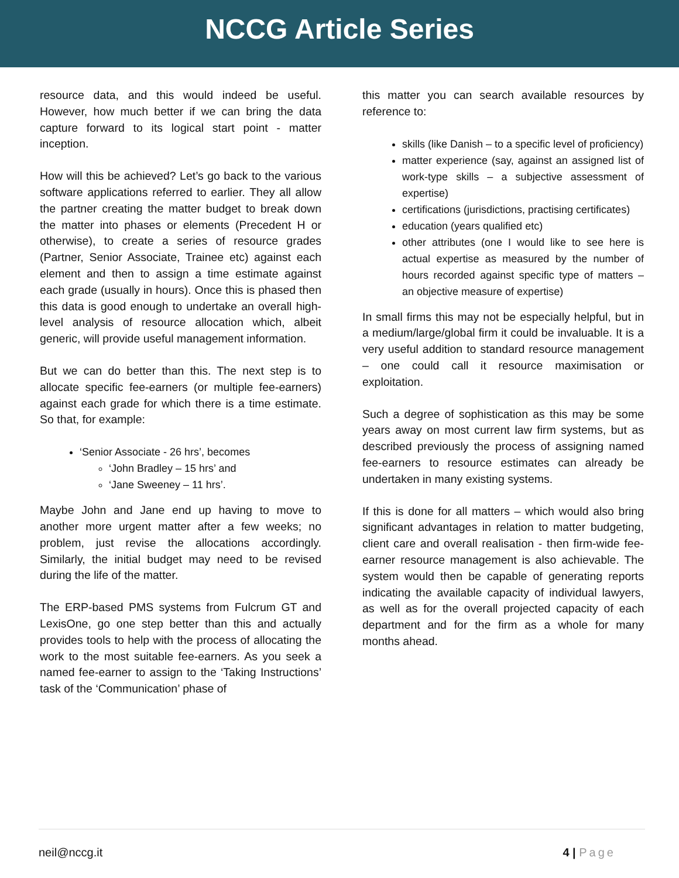NCCG Article Series
resource data, and this would indeed be useful. However, how much better if we can bring the data capture forward to its logical start point - matter inception.
How will this be achieved? Let’s go back to the various software applications referred to earlier. They all allow the partner creating the matter budget to break down the matter into phases or elements (Precedent H or otherwise), to create a series of resource grades (Partner, Senior Associate, Trainee etc) against each element and then to assign a time estimate against each grade (usually in hours). Once this is phased then this data is good enough to undertake an overall high-level analysis of resource allocation which, albeit generic, will provide useful management information.
But we can do better than this. The next step is to allocate specific fee-earners (or multiple fee-earners) against each grade for which there is a time estimate. So that, for example:
‘Senior Associate - 26 hrs’, becomes
‘John Bradley – 15 hrs’ and
‘Jane Sweeney – 11 hrs’.
Maybe John and Jane end up having to move to another more urgent matter after a few weeks; no problem, just revise the allocations accordingly. Similarly, the initial budget may need to be revised during the life of the matter.
The ERP-based PMS systems from Fulcrum GT and LexisOne, go one step better than this and actually provides tools to help with the process of allocating the work to the most suitable fee-earners. As you seek a named fee-earner to assign to the ‘Taking Instructions’ task of the ‘Communication’ phase of
this matter you can search available resources by reference to:
skills (like Danish – to a specific level of proficiency)
matter experience (say, against an assigned list of work-type skills – a subjective assessment of expertise)
certifications (jurisdictions, practising certificates)
education (years qualified etc)
other attributes (one I would like to see here is actual expertise as measured by the number of hours recorded against specific type of matters – an objective measure of expertise)
In small firms this may not be especially helpful, but in a medium/large/global firm it could be invaluable. It is a very useful addition to standard resource management – one could call it resource maximisation or exploitation.
Such a degree of sophistication as this may be some years away on most current law firm systems, but as described previously the process of assigning named fee-earners to resource estimates can already be undertaken in many existing systems.
If this is done for all matters – which would also bring significant advantages in relation to matter budgeting, client care and overall realisation - then firm-wide fee-earner resource management is also achievable. The system would then be capable of generating reports indicating the available capacity of individual lawyers, as well as for the overall projected capacity of each department and for the firm as a whole for many months ahead.
neil@nccg.it 4 | Page